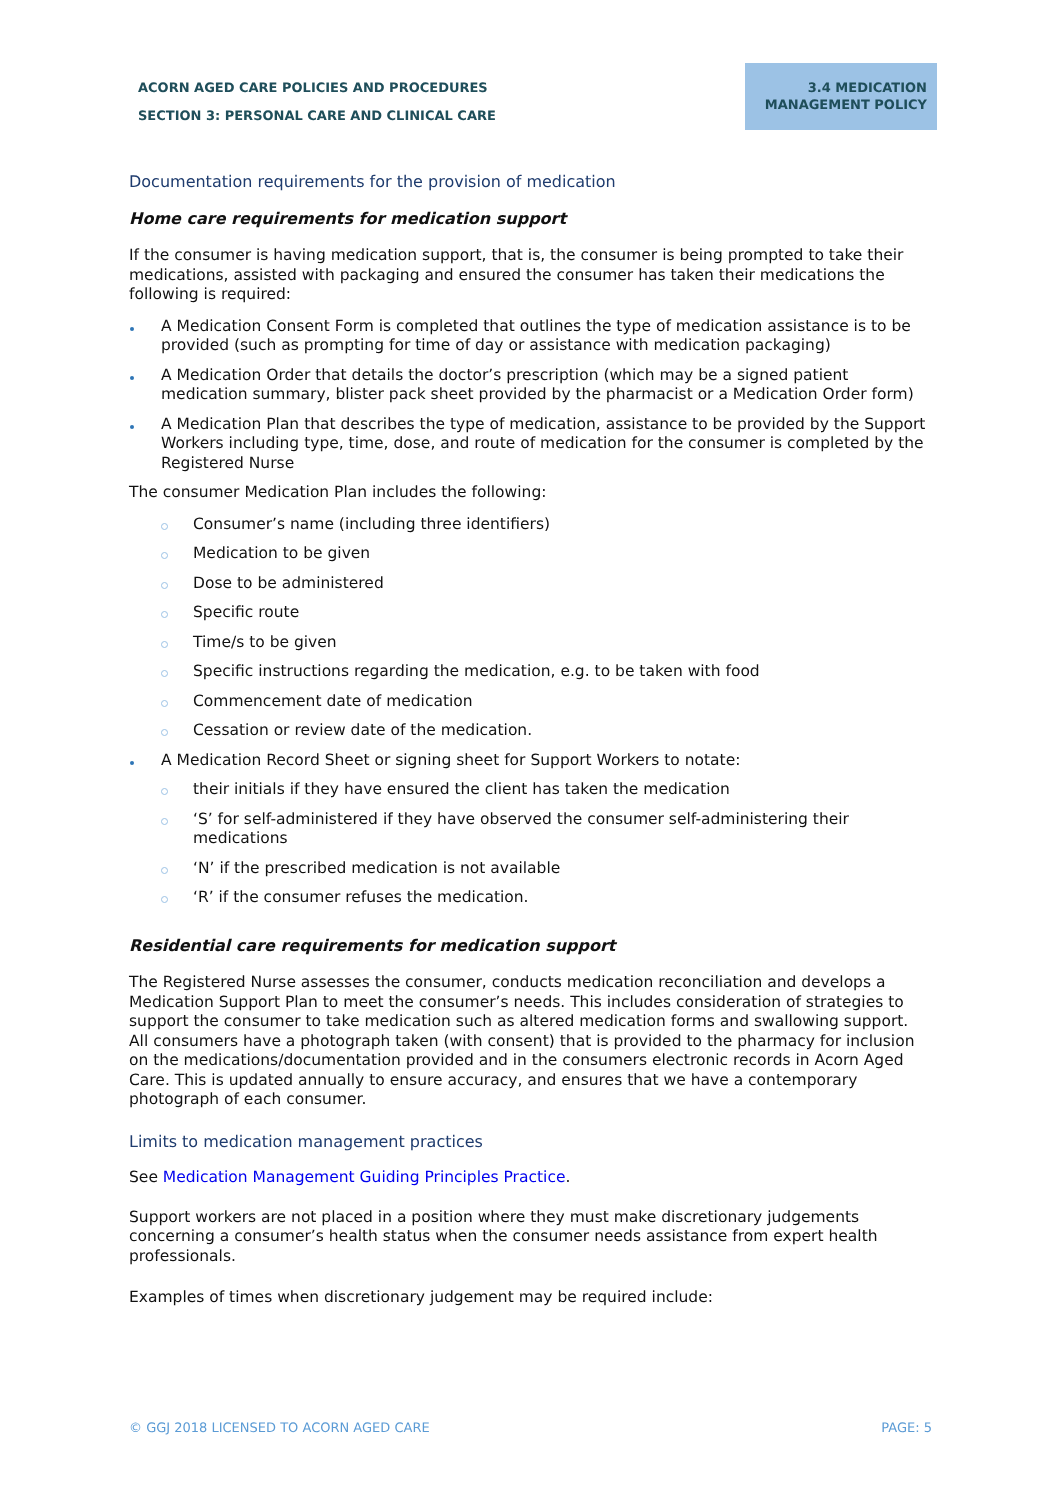ACORN AGED CARE POLICIES AND PROCEDURES
SECTION 3: PERSONAL CARE AND CLINICAL CARE
3.4 MEDICATION
MANAGEMENT POLICY
Documentation requirements for the provision of medication
Home care requirements for medication support
If the consumer is having medication support, that is, the consumer is being prompted to take their medications, assisted with packaging and ensured the consumer has taken their medications the following is required:
A Medication Consent Form is completed that outlines the type of medication assistance is to be provided (such as prompting for time of day or assistance with medication packaging)
A Medication Order that details the doctor’s prescription (which may be a signed patient medication summary, blister pack sheet provided by the pharmacist or a Medication Order form)
A Medication Plan that describes the type of medication, assistance to be provided by the Support Workers including type, time, dose, and route of medication for the consumer is completed by the Registered Nurse
The consumer Medication Plan includes the following:
Consumer’s name (including three identifiers)
Medication to be given
Dose to be administered
Specific route
Time/s to be given
Specific instructions regarding the medication, e.g. to be taken with food
Commencement date of medication
Cessation or review date of the medication.
A Medication Record Sheet or signing sheet for Support Workers to notate:
their initials if they have ensured the client has taken the medication
‘S’ for self-administered if they have observed the consumer self-administering their medications
‘N’ if the prescribed medication is not available
‘R’ if the consumer refuses the medication.
Residential care requirements for medication support
The Registered Nurse assesses the consumer, conducts medication reconciliation and develops a Medication Support Plan to meet the consumer’s needs. This includes consideration of strategies to support the consumer to take medication such as altered medication forms and swallowing support. All consumers have a photograph taken (with consent) that is provided to the pharmacy for inclusion on the medications/documentation provided and in the consumers electronic records in Acorn Aged Care. This is updated annually to ensure accuracy, and ensures that we have a contemporary photograph of each consumer.
Limits to medication management practices
See Medication Management Guiding Principles Practice.
Support workers are not placed in a position where they must make discretionary judgements concerning a consumer’s health status when the consumer needs assistance from expert health professionals.
Examples of times when discretionary judgement may be required include:
© GGJ 2018 LICENSED TO ACORN AGED CARE PAGE: 5